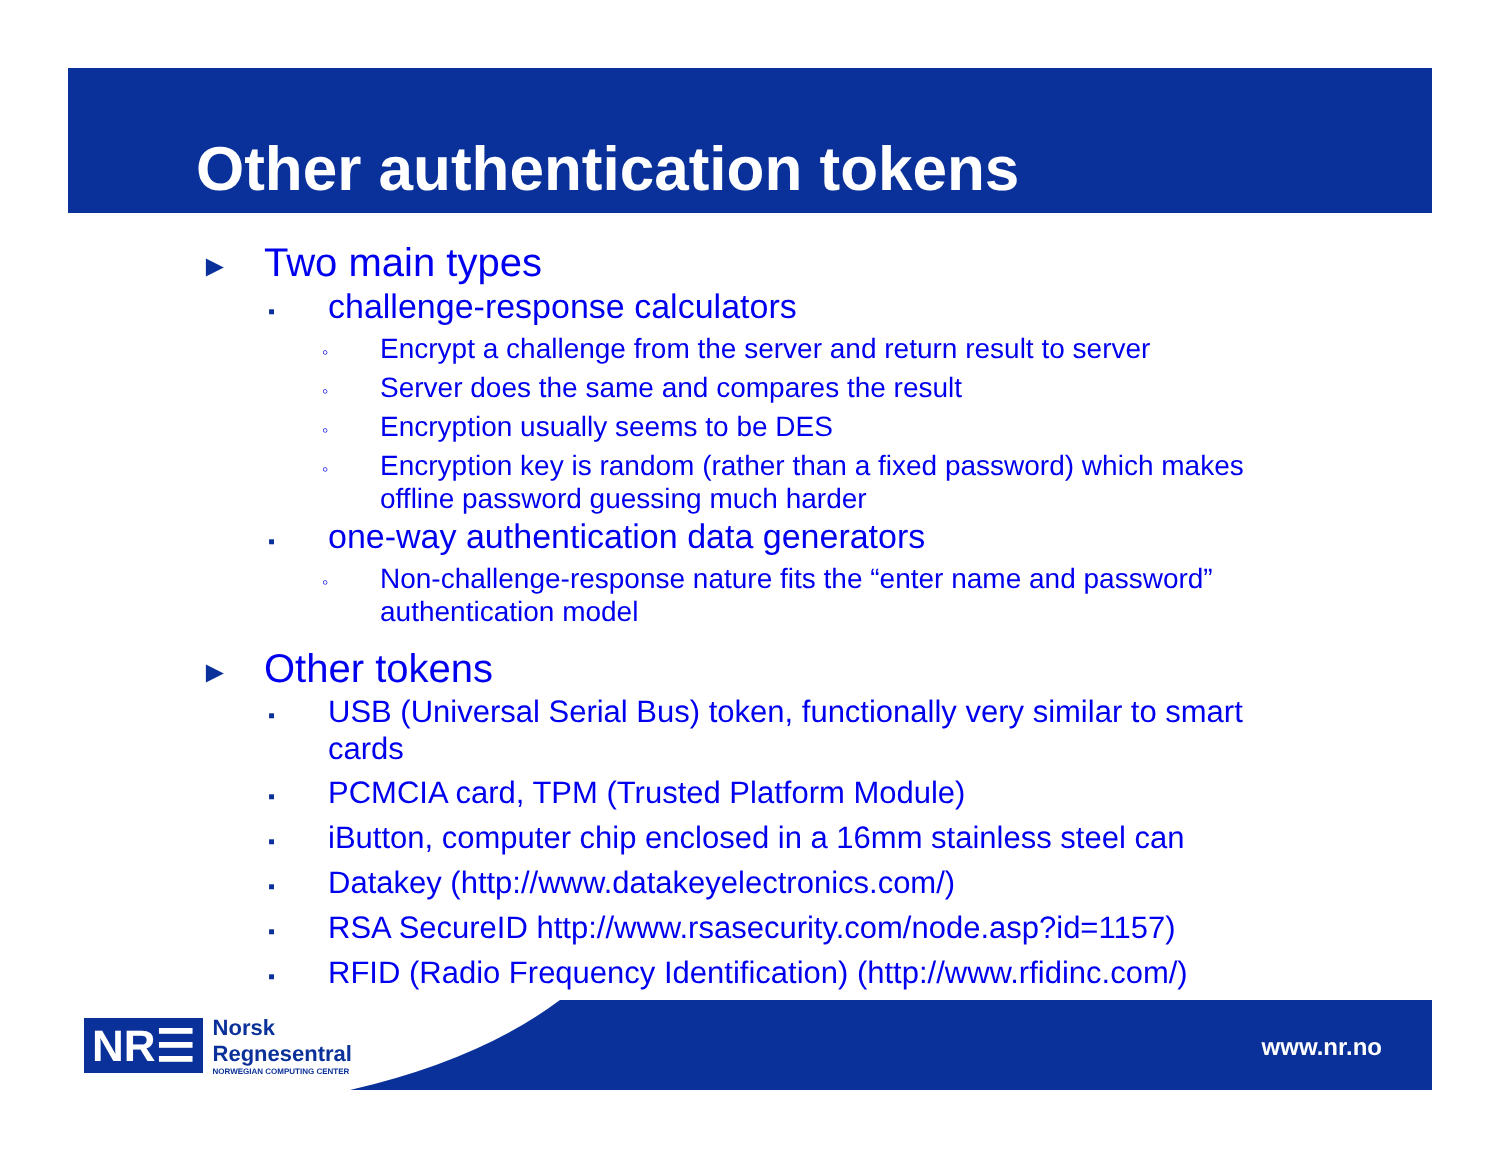Other authentication tokens
► Two main types
▪ challenge-response calculators
◦ Encrypt a challenge from the server and return result to server
◦ Server does the same and compares the result
◦ Encryption usually seems to be DES
◦ Encryption key is random (rather than a fixed password) which makes offline password guessing much harder
▪ one-way authentication data generators
◦ Non-challenge-response nature fits the “enter name and password” authentication model
► Other tokens
▪ USB (Universal Serial Bus) token, functionally very similar to smart cards
▪ PCMCIA card, TPM (Trusted Platform Module)
▪ iButton, computer chip enclosed in a 16mm stainless steel can
▪ Datakey (http://www.datakeyelectronics.com/)
▪ RSA SecureID http://www.rsasecurity.com/node.asp?id=1157)
▪ RFID (Radio Frequency Identification) (http://www.rfidinc.com/)
NR☰
Norsk
Regnesentral
NORWEGIAN COMPUTING CENTER
www.nr.no